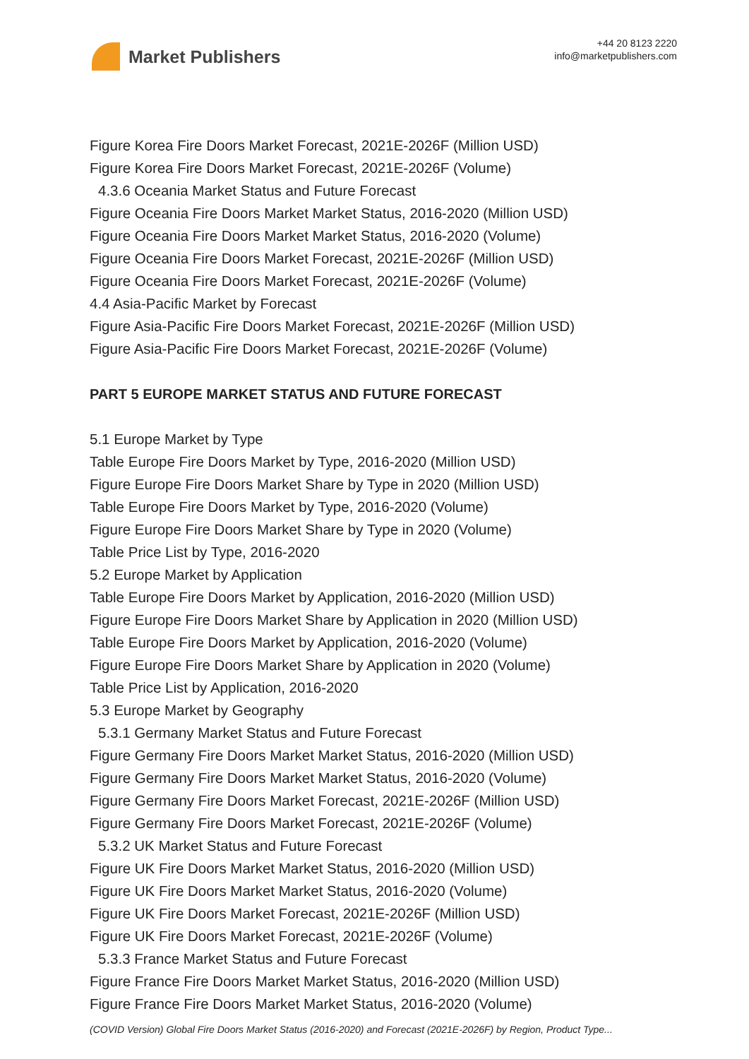Market Publishers
+44 20 8123 2220
info@marketpublishers.com
Figure Korea Fire Doors Market Forecast, 2021E-2026F (Million USD)
Figure Korea Fire Doors Market Forecast, 2021E-2026F (Volume)
4.3.6 Oceania Market Status and Future Forecast
Figure Oceania Fire Doors Market Market Status, 2016-2020 (Million USD)
Figure Oceania Fire Doors Market Market Status, 2016-2020 (Volume)
Figure Oceania Fire Doors Market Forecast, 2021E-2026F (Million USD)
Figure Oceania Fire Doors Market Forecast, 2021E-2026F (Volume)
4.4 Asia-Pacific Market by Forecast
Figure Asia-Pacific Fire Doors Market Forecast, 2021E-2026F (Million USD)
Figure Asia-Pacific Fire Doors Market Forecast, 2021E-2026F (Volume)
PART 5 EUROPE MARKET STATUS AND FUTURE FORECAST
5.1 Europe Market by Type
Table Europe Fire Doors Market by Type, 2016-2020 (Million USD)
Figure Europe Fire Doors Market Share by Type in 2020 (Million USD)
Table Europe Fire Doors Market by Type, 2016-2020 (Volume)
Figure Europe Fire Doors Market Share by Type in 2020 (Volume)
Table Price List by Type, 2016-2020
5.2 Europe Market by Application
Table Europe Fire Doors Market by Application, 2016-2020 (Million USD)
Figure Europe Fire Doors Market Share by Application in 2020 (Million USD)
Table Europe Fire Doors Market by Application, 2016-2020 (Volume)
Figure Europe Fire Doors Market Share by Application in 2020 (Volume)
Table Price List by Application, 2016-2020
5.3 Europe Market by Geography
5.3.1 Germany Market Status and Future Forecast
Figure Germany Fire Doors Market Market Status, 2016-2020 (Million USD)
Figure Germany Fire Doors Market Market Status, 2016-2020 (Volume)
Figure Germany Fire Doors Market Forecast, 2021E-2026F (Million USD)
Figure Germany Fire Doors Market Forecast, 2021E-2026F (Volume)
5.3.2 UK Market Status and Future Forecast
Figure UK Fire Doors Market Market Status, 2016-2020 (Million USD)
Figure UK Fire Doors Market Market Status, 2016-2020 (Volume)
Figure UK Fire Doors Market Forecast, 2021E-2026F (Million USD)
Figure UK Fire Doors Market Forecast, 2021E-2026F (Volume)
5.3.3 France Market Status and Future Forecast
Figure France Fire Doors Market Market Status, 2016-2020 (Million USD)
Figure France Fire Doors Market Market Status, 2016-2020 (Volume)
(COVID Version) Global Fire Doors Market Status (2016-2020) and Forecast (2021E-2026F) by Region, Product Type...